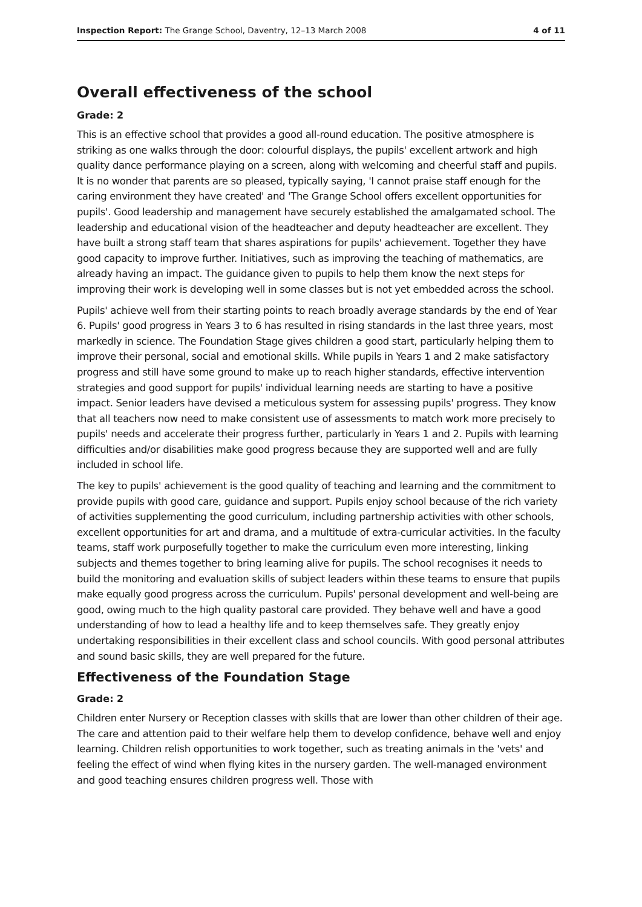Inspection Report: The Grange School, Daventry, 12–13 March 2008 4 of 11
Overall effectiveness of the school
Grade: 2
This is an effective school that provides a good all-round education. The positive atmosphere is striking as one walks through the door: colourful displays, the pupils' excellent artwork and high quality dance performance playing on a screen, along with welcoming and cheerful staff and pupils. It is no wonder that parents are so pleased, typically saying, 'I cannot praise staff enough for the caring environment they have created' and 'The Grange School offers excellent opportunities for pupils'. Good leadership and management have securely established the amalgamated school. The leadership and educational vision of the headteacher and deputy headteacher are excellent. They have built a strong staff team that shares aspirations for pupils' achievement. Together they have good capacity to improve further. Initiatives, such as improving the teaching of mathematics, are already having an impact. The guidance given to pupils to help them know the next steps for improving their work is developing well in some classes but is not yet embedded across the school.
Pupils' achieve well from their starting points to reach broadly average standards by the end of Year 6. Pupils' good progress in Years 3 to 6 has resulted in rising standards in the last three years, most markedly in science. The Foundation Stage gives children a good start, particularly helping them to improve their personal, social and emotional skills. While pupils in Years 1 and 2 make satisfactory progress and still have some ground to make up to reach higher standards, effective intervention strategies and good support for pupils' individual learning needs are starting to have a positive impact. Senior leaders have devised a meticulous system for assessing pupils' progress. They know that all teachers now need to make consistent use of assessments to match work more precisely to pupils' needs and accelerate their progress further, particularly in Years 1 and 2. Pupils with learning difficulties and/or disabilities make good progress because they are supported well and are fully included in school life.
The key to pupils' achievement is the good quality of teaching and learning and the commitment to provide pupils with good care, guidance and support. Pupils enjoy school because of the rich variety of activities supplementing the good curriculum, including partnership activities with other schools, excellent opportunities for art and drama, and a multitude of extra-curricular activities. In the faculty teams, staff work purposefully together to make the curriculum even more interesting, linking subjects and themes together to bring learning alive for pupils. The school recognises it needs to build the monitoring and evaluation skills of subject leaders within these teams to ensure that pupils make equally good progress across the curriculum. Pupils' personal development and well-being are good, owing much to the high quality pastoral care provided. They behave well and have a good understanding of how to lead a healthy life and to keep themselves safe. They greatly enjoy undertaking responsibilities in their excellent class and school councils. With good personal attributes and sound basic skills, they are well prepared for the future.
Effectiveness of the Foundation Stage
Grade: 2
Children enter Nursery or Reception classes with skills that are lower than other children of their age. The care and attention paid to their welfare help them to develop confidence, behave well and enjoy learning. Children relish opportunities to work together, such as treating animals in the 'vets' and feeling the effect of wind when flying kites in the nursery garden. The well-managed environment and good teaching ensures children progress well. Those with